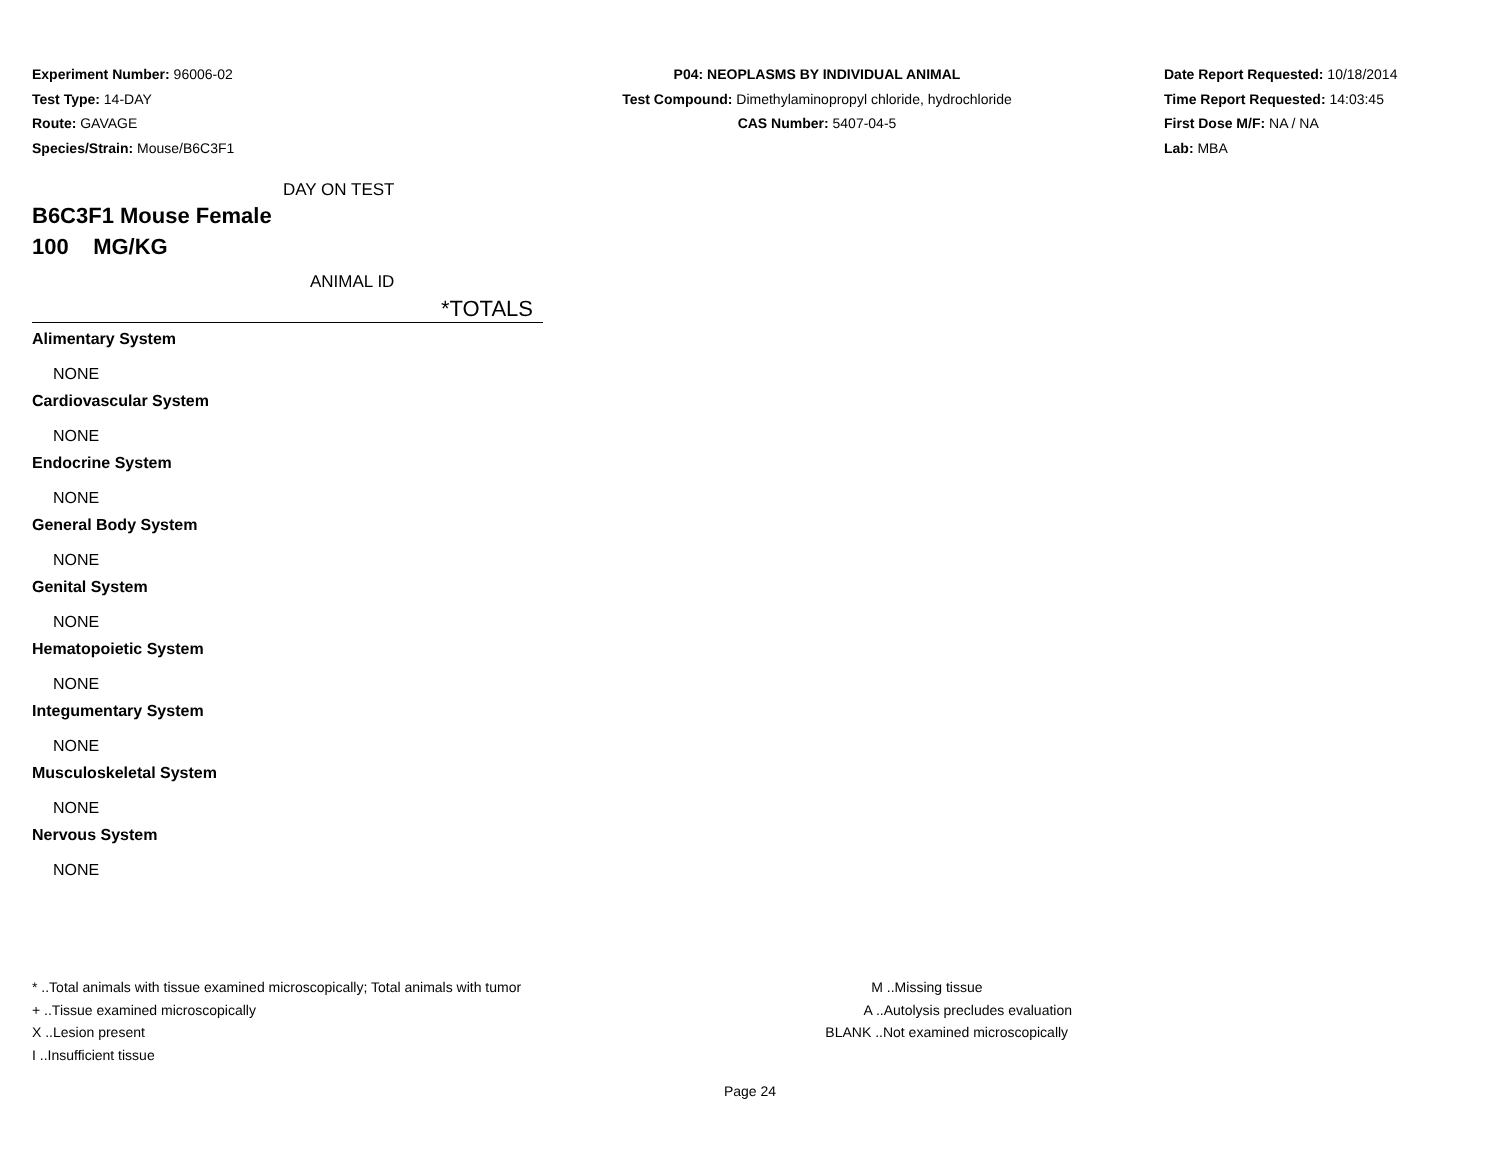Experiment Number: 96006-02
Test Type: 14-DAY
Route: GAVAGE
Species/Strain: Mouse/B6C3F1
P04: NEOPLASMS BY INDIVIDUAL ANIMAL
Test Compound: Dimethylaminopropyl chloride, hydrochloride
CAS Number: 5407-04-5
Date Report Requested: 10/18/2014
Time Report Requested: 14:03:45
First Dose M/F: NA / NA
Lab: MBA
DAY ON TEST
B6C3F1 Mouse Female
100 MG/KG
ANIMAL ID
*TOTALS
Alimentary System
NONE
Cardiovascular System
NONE
Endocrine System
NONE
General Body System
NONE
Genital System
NONE
Hematopoietic System
NONE
Integumentary System
NONE
Musculoskeletal System
NONE
Nervous System
NONE
* ..Total animals with tissue examined microscopically; Total animals with tumor
+ ..Tissue examined microscopically
X ..Lesion present
I ..Insufficient tissue
M ..Missing tissue
A ..Autolysis precludes evaluation
BLANK ..Not examined microscopically
Page 24